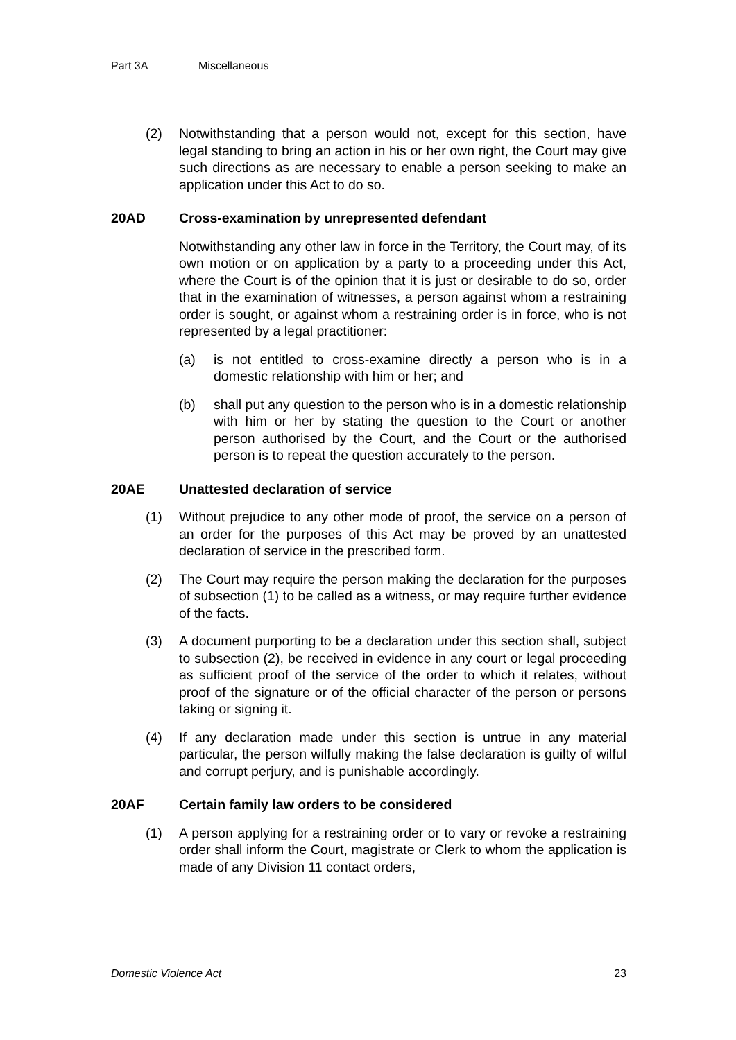Part 3A Miscellaneous
(2) Notwithstanding that a person would not, except for this section, have legal standing to bring an action in his or her own right, the Court may give such directions as are necessary to enable a person seeking to make an application under this Act to do so.
20AD Cross-examination by unrepresented defendant
Notwithstanding any other law in force in the Territory, the Court may, of its own motion or on application by a party to a proceeding under this Act, where the Court is of the opinion that it is just or desirable to do so, order that in the examination of witnesses, a person against whom a restraining order is sought, or against whom a restraining order is in force, who is not represented by a legal practitioner:
(a) is not entitled to cross-examine directly a person who is in a domestic relationship with him or her; and
(b) shall put any question to the person who is in a domestic relationship with him or her by stating the question to the Court or another person authorised by the Court, and the Court or the authorised person is to repeat the question accurately to the person.
20AE Unattested declaration of service
(1) Without prejudice to any other mode of proof, the service on a person of an order for the purposes of this Act may be proved by an unattested declaration of service in the prescribed form.
(2) The Court may require the person making the declaration for the purposes of subsection (1) to be called as a witness, or may require further evidence of the facts.
(3) A document purporting to be a declaration under this section shall, subject to subsection (2), be received in evidence in any court or legal proceeding as sufficient proof of the service of the order to which it relates, without proof of the signature or of the official character of the person or persons taking or signing it.
(4) If any declaration made under this section is untrue in any material particular, the person wilfully making the false declaration is guilty of wilful and corrupt perjury, and is punishable accordingly.
20AF Certain family law orders to be considered
(1) A person applying for a restraining order or to vary or revoke a restraining order shall inform the Court, magistrate or Clerk to whom the application is made of any Division 11 contact orders,
Domestic Violence Act 23